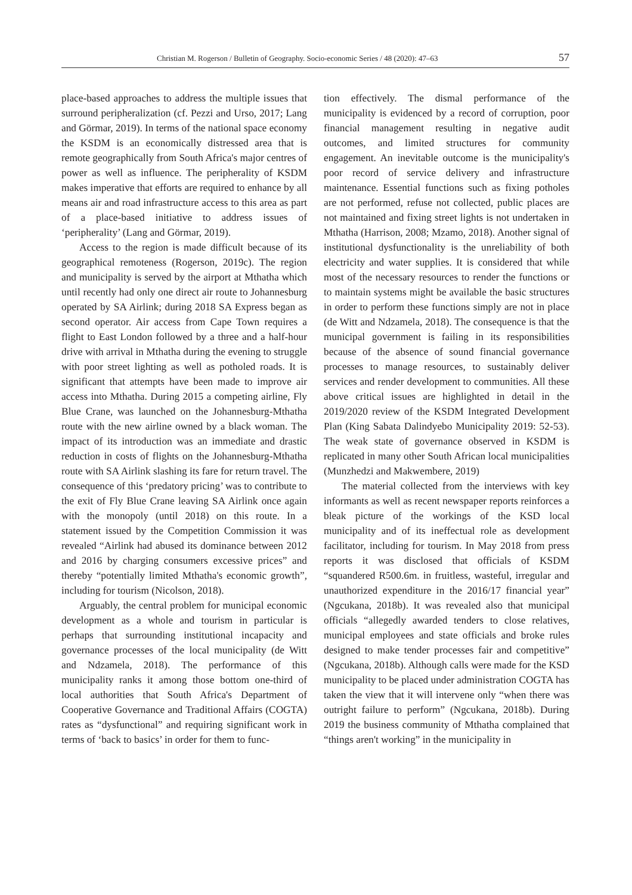Christian M. Rogerson / Bulletin of Geography. Socio-economic Series / 48 (2020): 47–63 57
place-based approaches to address the multiple issues that surround peripheralization (cf. Pezzi and Urso, 2017; Lang and Görmar, 2019). In terms of the national space economy the KSDM is an economically distressed area that is remote geographically from South Africa's major centres of power as well as influence. The peripherality of KSDM makes imperative that efforts are required to enhance by all means air and road infrastructure access to this area as part of a place-based initiative to address issues of ‘peripherality’ (Lang and Görmar, 2019).
Access to the region is made difficult because of its geographical remoteness (Rogerson, 2019c). The region and municipality is served by the airport at Mthatha which until recently had only one direct air route to Johannesburg operated by SA Airlink; during 2018 SA Express began as second operator. Air access from Cape Town requires a flight to East London followed by a three and a half-hour drive with arrival in Mthatha during the evening to struggle with poor street lighting as well as potholed roads. It is significant that attempts have been made to improve air access into Mthatha. During 2015 a competing airline, Fly Blue Crane, was launched on the Johannesburg-Mthatha route with the new airline owned by a black woman. The impact of its introduction was an immediate and drastic reduction in costs of flights on the Johannesburg-Mthatha route with SA Airlink slashing its fare for return travel. The consequence of this ‘predatory pricing’ was to contribute to the exit of Fly Blue Crane leaving SA Airlink once again with the monopoly (until 2018) on this route. In a statement issued by the Competition Commission it was revealed “Airlink had abused its dominance between 2012 and 2016 by charging consumers excessive prices” and thereby “potentially limited Mthatha's economic growth”, including for tourism (Nicolson, 2018).
Arguably, the central problem for municipal economic development as a whole and tourism in particular is perhaps that surrounding institutional incapacity and governance processes of the local municipality (de Witt and Ndzamela, 2018). The performance of this municipality ranks it among those bottom one-third of local authorities that South Africa's Department of Cooperative Governance and Traditional Affairs (COGTA) rates as “dysfunctional” and requiring significant work in terms of ‘back to basics’ in order for them to func-
tion effectively. The dismal performance of the municipality is evidenced by a record of corruption, poor financial management resulting in negative audit outcomes, and limited structures for community engagement. An inevitable outcome is the municipality's poor record of service delivery and infrastructure maintenance. Essential functions such as fixing potholes are not performed, refuse not collected, public places are not maintained and fixing street lights is not undertaken in Mthatha (Harrison, 2008; Mzamo, 2018). Another signal of institutional dysfunctionality is the unreliability of both electricity and water supplies. It is considered that while most of the necessary resources to render the functions or to maintain systems might be available the basic structures in order to perform these functions simply are not in place (de Witt and Ndzamela, 2018). The consequence is that the municipal government is failing in its responsibilities because of the absence of sound financial governance processes to manage resources, to sustainably deliver services and render development to communities. All these above critical issues are highlighted in detail in the 2019/2020 review of the KSDM Integrated Development Plan (King Sabata Dalindyebo Municipality 2019: 52-53). The weak state of governance observed in KSDM is replicated in many other South African local municipalities (Munzhedzi and Makwembere, 2019)
The material collected from the interviews with key informants as well as recent newspaper reports reinforces a bleak picture of the workings of the KSD local municipality and of its ineffectual role as development facilitator, including for tourism. In May 2018 from press reports it was disclosed that officials of KSDM “squandered R500.6m. in fruitless, wasteful, irregular and unauthorized expenditure in the 2016/17 financial year” (Ngcukana, 2018b). It was revealed also that municipal officials “allegedly awarded tenders to close relatives, municipal employees and state officials and broke rules designed to make tender processes fair and competitive” (Ngcukana, 2018b). Although calls were made for the KSD municipality to be placed under administration COGTA has taken the view that it will intervene only “when there was outright failure to perform” (Ngcukana, 2018b). During 2019 the business community of Mthatha complained that “things aren't working” in the municipality in